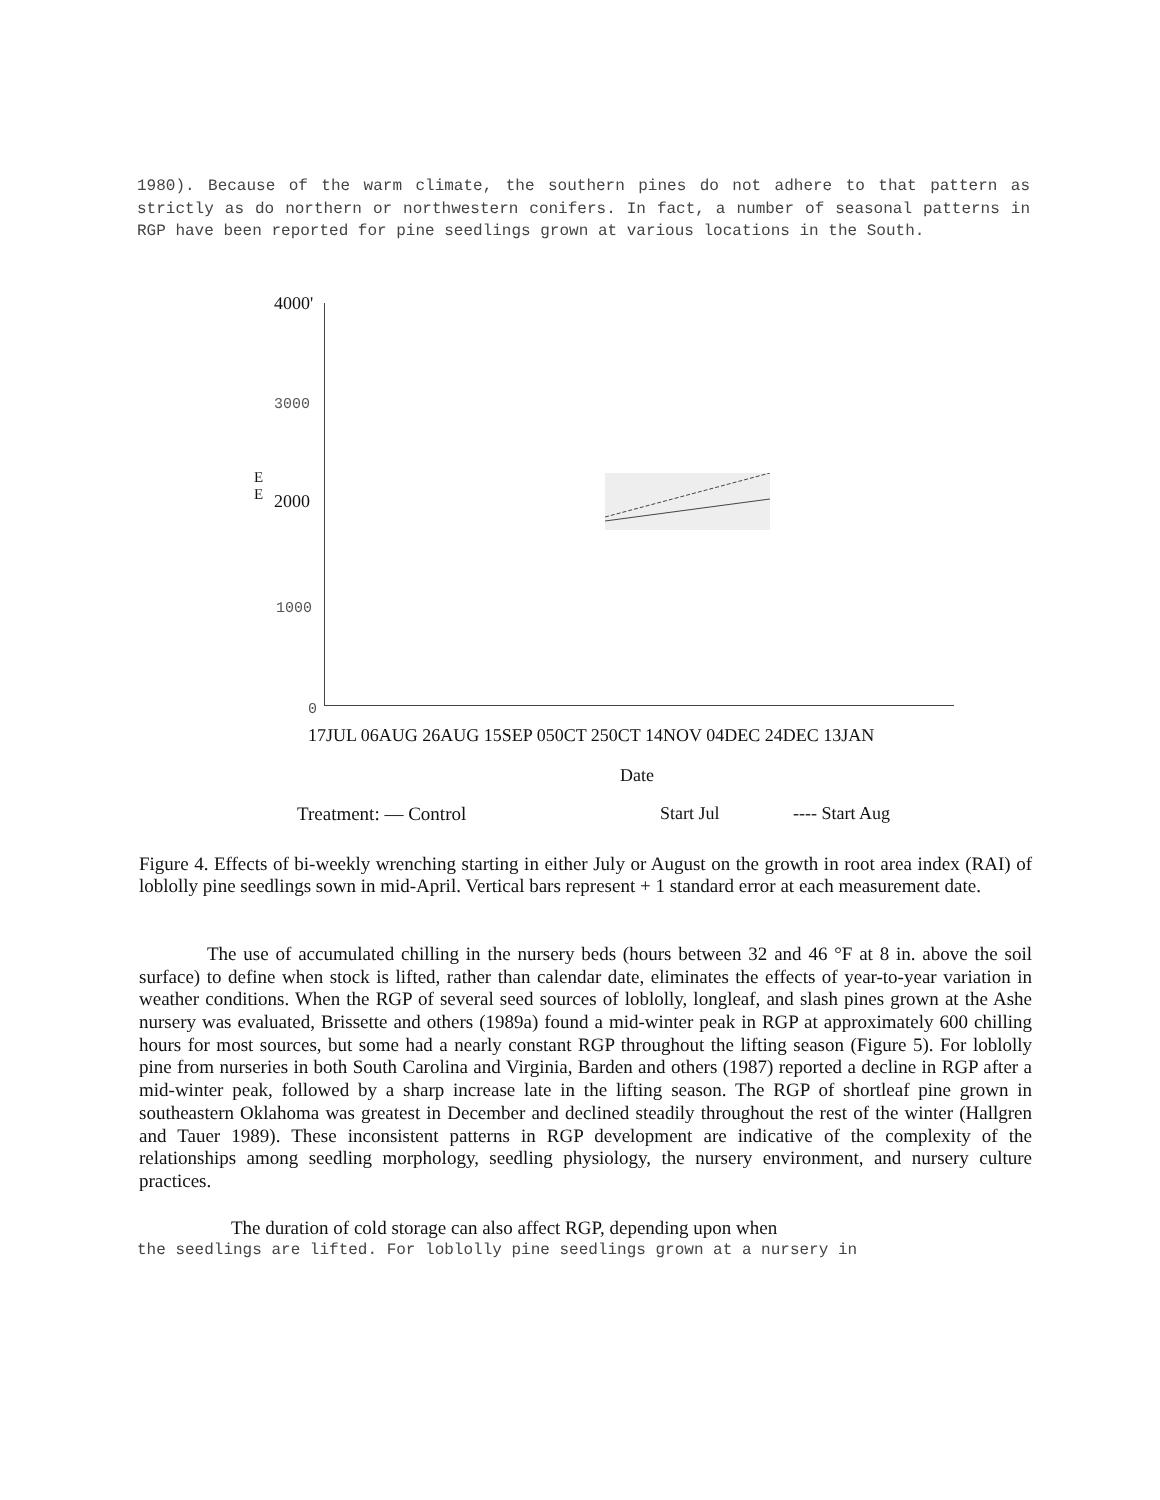1980). Because of the warm climate, the southern pines do not adhere to that pattern as strictly as do northern or northwestern conifers. In fact, a number of seasonal patterns in RGP have been reported for pine seedlings grown at various locations in the South.
4000'
3000
E
E
2000
1000
0
17JUL 06AUG 26AUG 15SEP 050CT 250CT 14NOV 04DEC 24DEC 13JAN
Date
Treatment: — Control Start Jul ---- Start Aug
Figure 4. Effects of bi-weekly wrenching starting in either July or August on the growth in root area index (RAI) of loblolly pine seedlings sown in mid-April. Vertical bars represent + 1 standard error at each measurement date.
The use of accumulated chilling in the nursery beds (hours between 32 and 46 °F at 8 in. above the soil surface) to define when stock is lifted, rather than calendar date, eliminates the effects of year-to-year variation in weather conditions. When the RGP of several seed sources of loblolly, longleaf, and slash pines grown at the Ashe nursery was evaluated, Brissette and others (1989a) found a mid-winter peak in RGP at approximately 600 chilling hours for most sources, but some had a nearly constant RGP throughout the lifting season (Figure 5). For loblolly pine from nurseries in both South Carolina and Virginia, Barden and others (1987) reported a decline in RGP after a mid-winter peak, followed by a sharp increase late in the lifting season. The RGP of shortleaf pine grown in southeastern Oklahoma was greatest in December and declined steadily throughout the rest of the winter (Hallgren and Tauer 1989). These inconsistent patterns in RGP development are indicative of the complexity of the relationships among seedling morphology, seedling physiology, the nursery environment, and nursery culture practices.
The duration of cold storage can also affect RGP, depending upon when
the seedlings are lifted. For loblolly pine seedlings grown at a nursery in